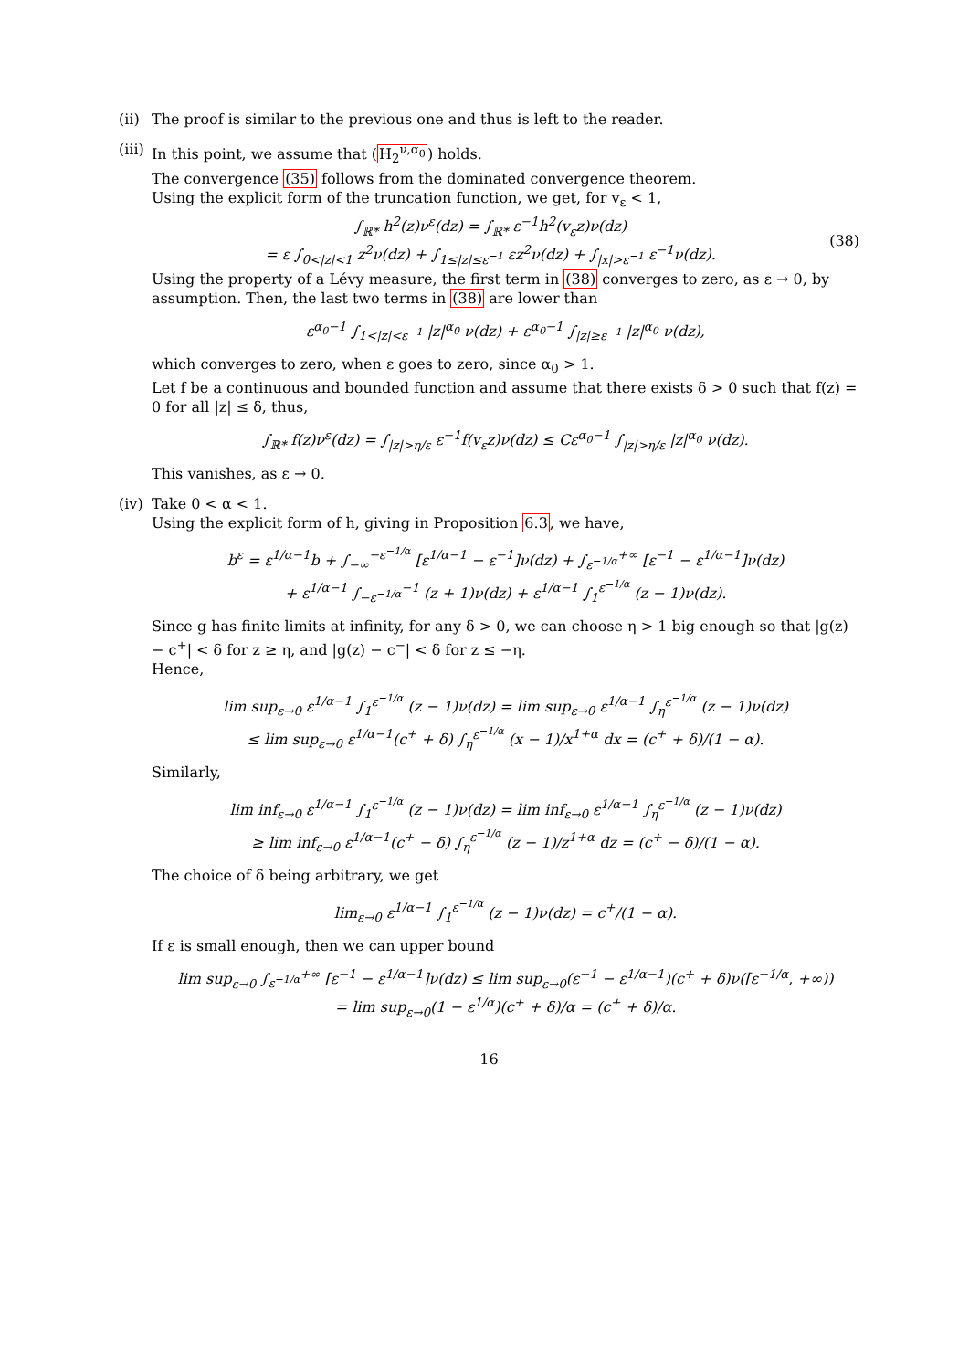(ii)
The proof is similar to the previous one and thus is left to the reader.
(iii)
In this point, we assume that (H<sub>2</sub><sup>ν,α<sub>0</sub></sup>) holds.
The convergence (35) follows from the dominated convergence theorem.
Using the explicit form of the truncation function, we get, for v<sub>ε</sub> < 1,
∫<sub>ℝ*</sub> h<sup>2</sup>(z)ν<sup>ε</sup>(dz) = ∫<sub>ℝ*</sub> ε<sup>−1</sup>h<sup>2</sup>(v<sub>ε</sub>z)ν(dz)
= ε ∫<sub>0<|z|<1</sub> z<sup>2</sup>ν(dz) + ∫<sub>1≤|z|≤ε<sup>−1</sup></sub> εz<sup>2</sup>ν(dz) + ∫<sub>|x|>ε<sup>−1</sup></sub> ε<sup>−1</sup>ν(dz).
(38)
Using the property of a Lévy measure, the first term in (38) converges to zero, as ε → 0, by assumption. Then, the last two terms in (38) are lower than
ε<sup>α<sub>0</sub>−1</sup> ∫<sub>1<|z|<ε<sup>−1</sup></sub> |z|<sup>α<sub>0</sub></sup> ν(dz) + ε<sup>α<sub>0</sub>−1</sup> ∫<sub>|z|≥ε<sup>−1</sup></sub> |z|<sup>α<sub>0</sub></sup> ν(dz),
which converges to zero, when ε goes to zero, since α<sub>0</sub> > 1.
Let f be a continuous and bounded function and assume that there exists δ > 0 such that f(z) = 0 for all |z| ≤ δ, thus,
∫<sub>ℝ*</sub> f(z)ν<sup>ε</sup>(dz) = ∫<sub>|z|>η/ε</sub> ε<sup>−1</sup>f(v<sub>ε</sub>z)ν(dz) ≤ Cε<sup>α<sub>0</sub>−1</sup> ∫<sub>|z|>η/ε</sub> |z|<sup>α<sub>0</sub></sup> ν(dz).
This vanishes, as ε → 0.
(iv)
Take 0 < α < 1.
Using the explicit form of h, giving in Proposition 6.3, we have,
b<sup>ε</sup> = ε<sup>1/α−1</sup>b + ∫<sub>−∞</sub><sup>−ε<sup>−1/α</sup></sup> [ε<sup>1/α−1</sup> − ε<sup>−1</sup>]ν(dz) + ∫<sub>ε<sup>−1/α</sup></sub><sup>+∞</sup> [ε<sup>−1</sup> − ε<sup>1/α−1</sup>]ν(dz)
+ ε<sup>1/α−1</sup> ∫<sub>−ε<sup>−1/α</sup></sub><sup>−1</sup> (z + 1)ν(dz) + ε<sup>1/α−1</sup> ∫<sub>1</sub><sup>ε<sup>−1/α</sup></sup> (z − 1)ν(dz).
Since g has finite limits at infinity, for any δ > 0, we can choose η > 1 big enough so that |g(z) − c<sup>+</sup>| < δ for z ≥ η, and |g(z) − c<sup>−</sup>| < δ for z ≤ −η.
Hence,
lim sup<sub>ε→0</sub> ε<sup>1/α−1</sup> ∫<sub>1</sub><sup>ε<sup>−1/α</sup></sup> (z − 1)ν(dz) = lim sup<sub>ε→0</sub> ε<sup>1/α−1</sup> ∫<sub>η</sub><sup>ε<sup>−1/α</sup></sup> (z − 1)ν(dz)
≤ lim sup<sub>ε→0</sub> ε<sup>1/α−1</sup>(c<sup>+</sup> + δ) ∫<sub>η</sub><sup>ε<sup>−1/α</sup></sup> (x − 1)/x<sup>1+α</sup> dx = (c<sup>+</sup> + δ)/(1 − α).
Similarly,
lim inf<sub>ε→0</sub> ε<sup>1/α−1</sup> ∫<sub>1</sub><sup>ε<sup>−1/α</sup></sup> (z − 1)ν(dz) = lim inf<sub>ε→0</sub> ε<sup>1/α−1</sup> ∫<sub>η</sub><sup>ε<sup>−1/α</sup></sup> (z − 1)ν(dz)
≥ lim inf<sub>ε→0</sub> ε<sup>1/α−1</sup>(c<sup>+</sup> − δ) ∫<sub>η</sub><sup>ε<sup>−1/α</sup></sup> (z − 1)/z<sup>1+α</sup> dz = (c<sup>+</sup> − δ)/(1 − α).
The choice of δ being arbitrary, we get
lim<sub>ε→0</sub> ε<sup>1/α−1</sup> ∫<sub>1</sub><sup>ε<sup>−1/α</sup></sup> (z − 1)ν(dz) = c<sup>+</sup>/(1 − α).
If ε is small enough, then we can upper bound
lim sup<sub>ε→0</sub> ∫<sub>ε<sup>−1/α</sup></sub><sup>+∞</sup> [ε<sup>−1</sup> − ε<sup>1/α−1</sup>]ν(dz) ≤ lim sup<sub>ε→0</sub>(ε<sup>−1</sup> − ε<sup>1/α−1</sup>)(c<sup>+</sup> + δ)ν([ε<sup>−1/α</sup>, +∞))
= lim sup<sub>ε→0</sub>(1 − ε<sup>1/α</sup>)(c<sup>+</sup> + δ)/α = (c<sup>+</sup> + δ)/α.
16